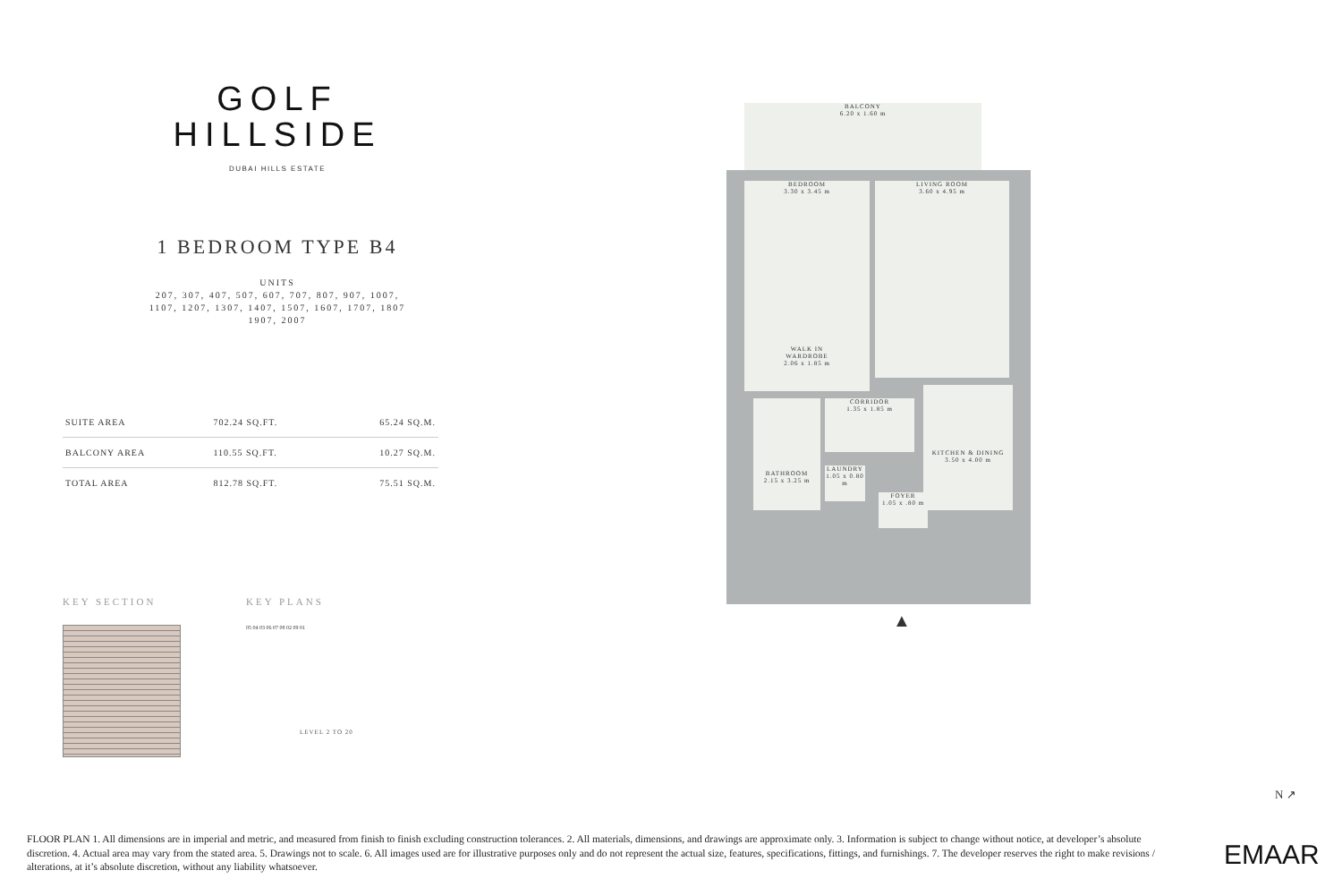GOLF
HILLSIDE
DUBAI HILLS ESTATE
1 BEDROOM TYPE B4
UNITS
207, 307, 407, 507, 607, 707, 807, 907, 1007,
1107, 1207, 1307, 1407, 1507, 1607, 1707, 1807
1907, 2007
| SUITE AREA | 702.24 SQ.FT. | 65.24 SQ.M. |
| BALCONY AREA | 110.55 SQ.FT. | 10.27 SQ.M. |
| TOTAL AREA | 812.78 SQ.FT. | 75.51 SQ.M. |
KEY SECTION KEY PLANS
05 04 03 06 07 08 02 09 01
LEVEL 2 TO 20
BALCONY
6.20 x 1.60 m
BEDROOM
3.30 x 3.45 m
WALK IN
WARDROBE
2.06 x 1.85 m
LIVING ROOM
3.60 x 4.95 m
CORRIDOR
1.35 x 1.85 m
BATHROOM
2.15 x 3.25 m
LAUNDRY
1.05 x 0.80 m
FOYER
1.05 x .80 m
KITCHEN & DINING
3.50 x 4.00 m
▲
N ↗
FLOOR PLAN 1. All dimensions are in imperial and metric, and measured from finish to finish excluding construction tolerances. 2. All materials, dimensions, and drawings are approximate only. 3. Information is subject to change without notice, at developer’s absolute discretion. 4. Actual area may vary from the stated area. 5. Drawings not to scale. 6. All images used are for illustrative purposes only and do not represent the actual size, features, specifications, fittings, and furnishings. 7. The developer reserves the right to make revisions / alterations, at it’s absolute discretion, without any liability whatsoever.
EMAAR